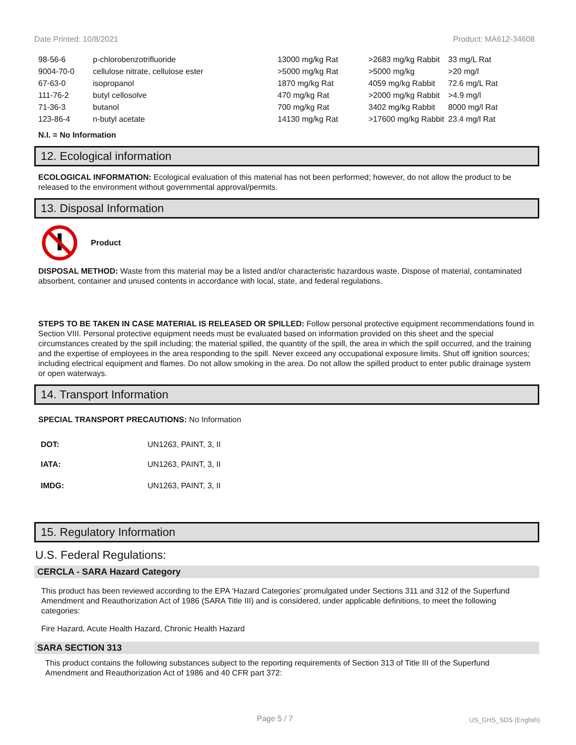Date Printed: 10/8/2021 Product: MA612-34608
| 98-56-6 | p-chlorobenzotrifluoride | 13000 mg/kg Rat | >2683 mg/kg Rabbit | 33 mg/L Rat |
| 9004-70-0 | cellulose nitrate, cellulose ester | >5000 mg/kg Rat | >5000 mg/kg | >20 mg/l |
| 67-63-0 | isopropanol | 1870 mg/kg Rat | 4059 mg/kg Rabbit | 72.6 mg/L Rat |
| 111-76-2 | butyl cellosolve | 470 mg/kg Rat | >2000 mg/kg Rabbit | >4.9 mg/l |
| 71-36-3 | butanol | 700 mg/kg Rat | 3402 mg/kg Rabbit | 8000 mg/l Rat |
| 123-86-4 | n-butyl acetate | 14130 mg/kg Rat | >17600 mg/kg Rabbit | 23.4 mg/l Rat |
N.I. = No Information
12. Ecological information
ECOLOGICAL INFORMATION: Ecological evaluation of this material has not been performed; however, do not allow the product to be released to the environment without governmental approval/permits.
13. Disposal Information
Product
DISPOSAL METHOD: Waste from this material may be a listed and/or characteristic hazardous waste. Dispose of material, contaminated absorbent, container and unused contents in accordance with local, state, and federal regulations.
STEPS TO BE TAKEN IN CASE MATERIAL IS RELEASED OR SPILLED: Follow personal protective equipment recommendations found in Section VIII. Personal protective equipment needs must be evaluated based on information provided on this sheet and the special circumstances created by the spill including; the material spilled, the quantity of the spill, the area in which the spill occurred, and the training and the expertise of employees in the area responding to the spill. Never exceed any occupational exposure limits. Shut off ignition sources; including electrical equipment and flames. Do not allow smoking in the area. Do not allow the spilled product to enter public drainage system or open waterways.
14. Transport Information
SPECIAL TRANSPORT PRECAUTIONS: No Information
| DOT: | UN1263, PAINT, 3, II |
| IATA: | UN1263, PAINT, 3, II |
| IMDG: | UN1263, PAINT, 3, II |
15. Regulatory Information
U.S. Federal Regulations:
CERCLA - SARA Hazard Category
This product has been reviewed according to the EPA ‘Hazard Categories’ promulgated under Sections 311 and 312 of the Superfund Amendment and Reauthorization Act of 1986 (SARA Title III) and is considered, under applicable definitions, to meet the following categories:
Fire Hazard, Acute Health Hazard, Chronic Health Hazard
SARA SECTION 313
This product contains the following substances subject to the reporting requirements of Section 313 of Title III of the Superfund Amendment and Reauthorization Act of 1986 and 40 CFR part 372:
Page 5 / 7 US_GHS_SDS (English)